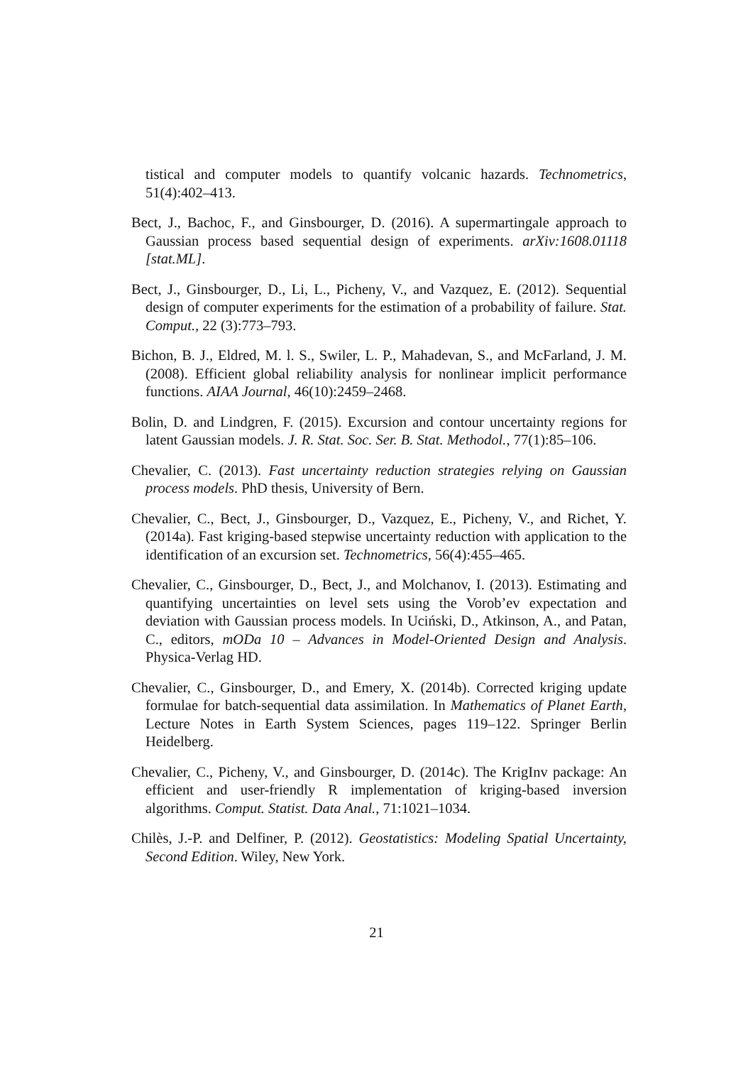tistical and computer models to quantify volcanic hazards. Technometrics, 51(4):402–413.
Bect, J., Bachoc, F., and Ginsbourger, D. (2016). A supermartingale approach to Gaussian process based sequential design of experiments. arXiv:1608.01118 [stat.ML].
Bect, J., Ginsbourger, D., Li, L., Picheny, V., and Vazquez, E. (2012). Sequential design of computer experiments for the estimation of a probability of failure. Stat. Comput., 22 (3):773–793.
Bichon, B. J., Eldred, M. l. S., Swiler, L. P., Mahadevan, S., and McFarland, J. M. (2008). Efficient global reliability analysis for nonlinear implicit performance functions. AIAA Journal, 46(10):2459–2468.
Bolin, D. and Lindgren, F. (2015). Excursion and contour uncertainty regions for latent Gaussian models. J. R. Stat. Soc. Ser. B. Stat. Methodol., 77(1):85–106.
Chevalier, C. (2013). Fast uncertainty reduction strategies relying on Gaussian process models. PhD thesis, University of Bern.
Chevalier, C., Bect, J., Ginsbourger, D., Vazquez, E., Picheny, V., and Richet, Y. (2014a). Fast kriging-based stepwise uncertainty reduction with application to the identification of an excursion set. Technometrics, 56(4):455–465.
Chevalier, C., Ginsbourger, D., Bect, J., and Molchanov, I. (2013). Estimating and quantifying uncertainties on level sets using the Vorob’ev expectation and deviation with Gaussian process models. In Uciński, D., Atkinson, A., and Patan, C., editors, mODa 10 – Advances in Model-Oriented Design and Analysis. Physica-Verlag HD.
Chevalier, C., Ginsbourger, D., and Emery, X. (2014b). Corrected kriging update formulae for batch-sequential data assimilation. In Mathematics of Planet Earth, Lecture Notes in Earth System Sciences, pages 119–122. Springer Berlin Heidelberg.
Chevalier, C., Picheny, V., and Ginsbourger, D. (2014c). The KrigInv package: An efficient and user-friendly R implementation of kriging-based inversion algorithms. Comput. Statist. Data Anal., 71:1021–1034.
Chilès, J.-P. and Delfiner, P. (2012). Geostatistics: Modeling Spatial Uncertainty, Second Edition. Wiley, New York.
21